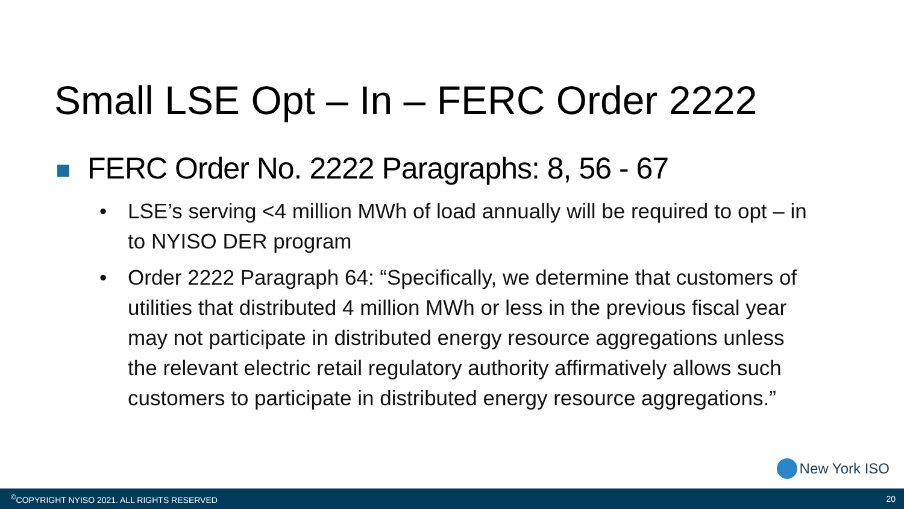Small LSE Opt – In – FERC Order 2222
FERC Order No. 2222 Paragraphs: 8, 56 - 67
• LSE’s serving <4 million MWh of load annually will be required to opt – in to NYISO DER program
• Order 2222 Paragraph 64: “Specifically, we determine that customers of utilities that distributed 4 million MWh or less in the previous fiscal year may not participate in distributed energy resource aggregations unless the relevant electric retail regulatory authority affirmatively allows such customers to participate in distributed energy resource aggregations.”
New York ISO
<sup>©</sup>COPYRIGHT NYISO 2021. ALL RIGHTS RESERVED 20